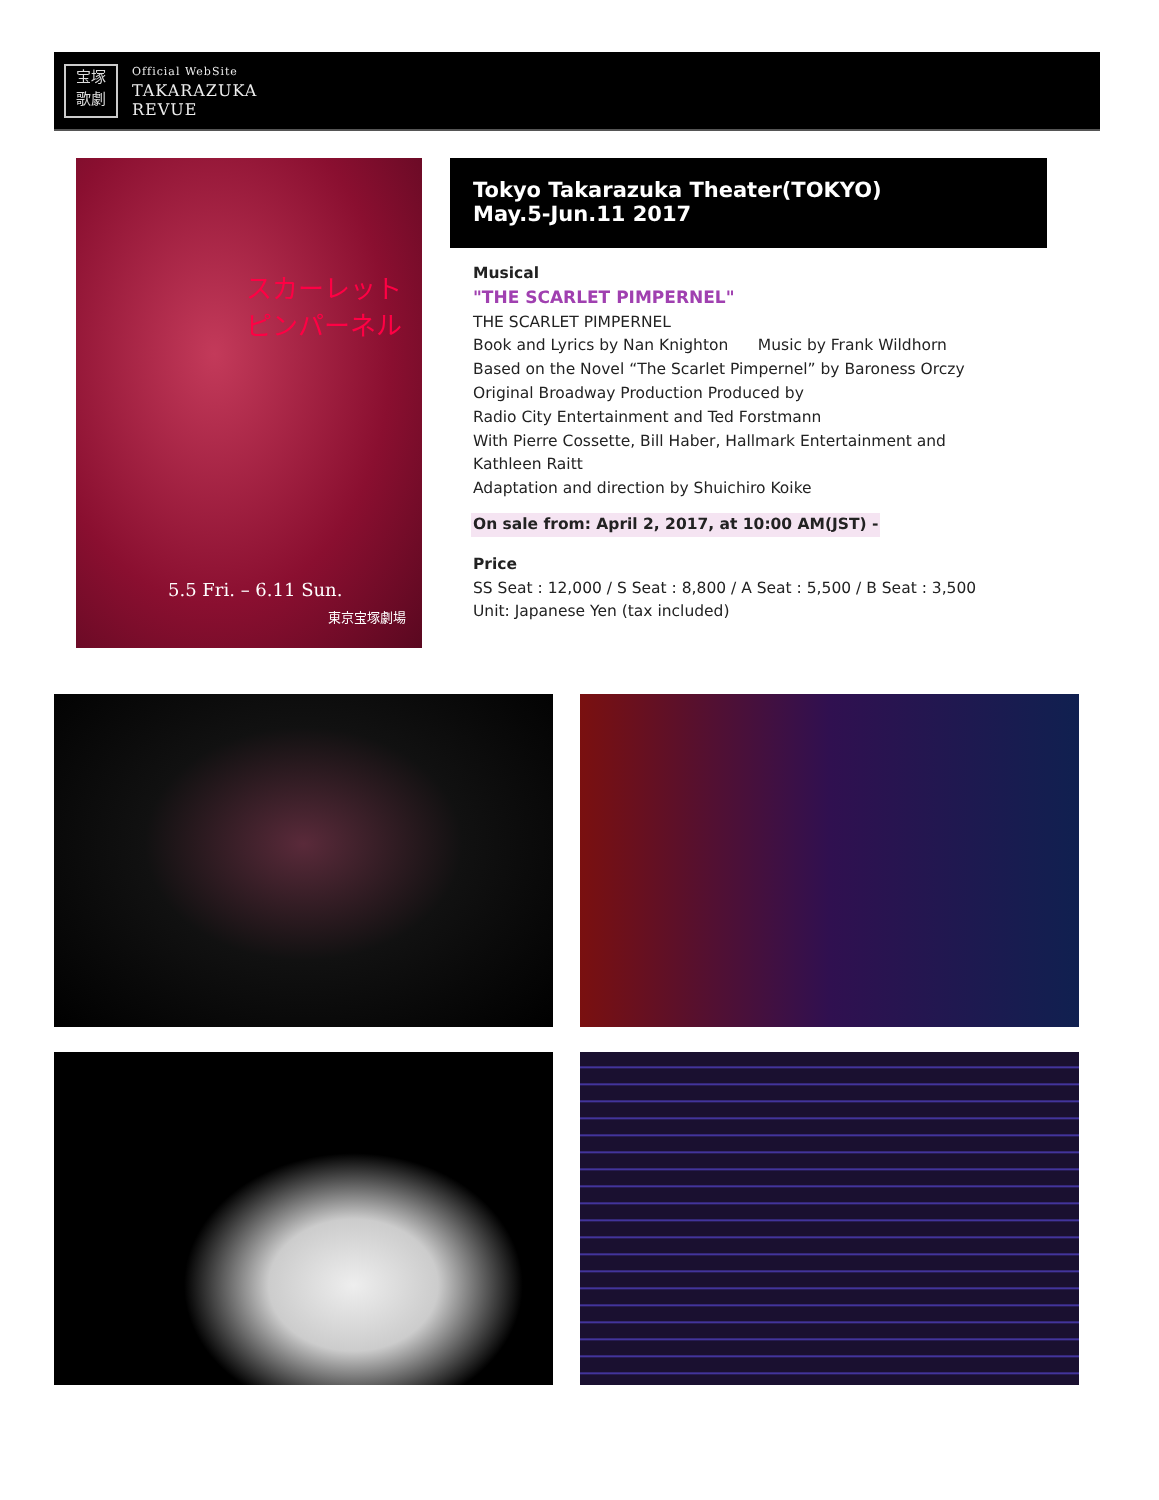宝塚
歌劇
Official WebSite
TAKARAZUKA
REVUE
スカーレット
ピンパーネル
5.5 Fri. – 6.11 Sun.
東京宝塚劇場
Tokyo Takarazuka Theater(TOKYO)
May.5-Jun.11 2017
Musical
"THE SCARLET PIMPERNEL"
THE SCARLET PIMPERNEL
Book and Lyrics by Nan Knighton Music by Frank Wildhorn
Based on the Novel “The Scarlet Pimpernel” by Baroness Orczy
Original Broadway Production Produced by
Radio City Entertainment and Ted Forstmann
With Pierre Cossette, Bill Haber, Hallmark Entertainment and
Kathleen Raitt
Adaptation and direction by Shuichiro Koike
On sale from: April 2, 2017, at 10:00 AM(JST) -
Price
SS Seat : 12,000 / S Seat : 8,800 / A Seat : 5,500 / B Seat : 3,500
Unit: Japanese Yen (tax included)